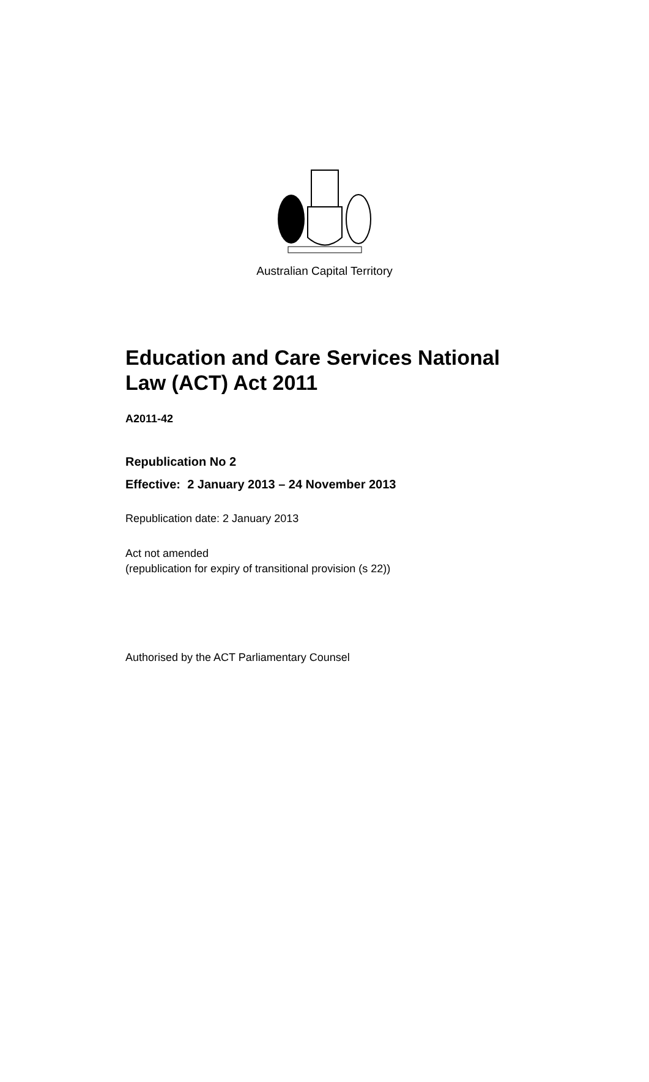Australian Capital Territory
Education and Care Services National
Law (ACT) Act 2011
A2011-42
Republication No 2
Effective: 2 January 2013 – 24 November 2013
Republication date: 2 January 2013
Act not amended
(republication for expiry of transitional provision (s 22))
Authorised by the ACT Parliamentary Counsel